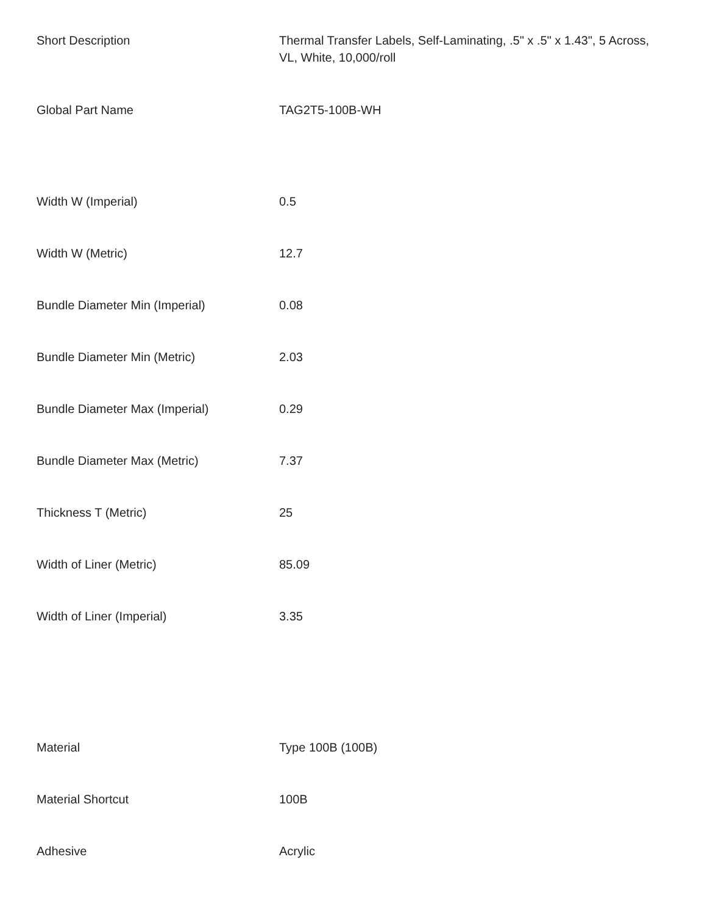| Short Description | Thermal Transfer Labels, Self-Laminating, .5" x .5" x 1.43", 5 Across, VL, White, 10,000/roll |
| Global Part Name | TAG2T5-100B-WH |
| Width W (Imperial) | 0.5 |
| Width W (Metric) | 12.7 |
| Bundle Diameter Min (Imperial) | 0.08 |
| Bundle Diameter Min (Metric) | 2.03 |
| Bundle Diameter Max (Imperial) | 0.29 |
| Bundle Diameter Max (Metric) | 7.37 |
| Thickness T (Metric) | 25 |
| Width of Liner (Metric) | 85.09 |
| Width of Liner (Imperial) | 3.35 |
| Material | Type 100B (100B) |
| Material Shortcut | 100B |
| Adhesive | Acrylic |